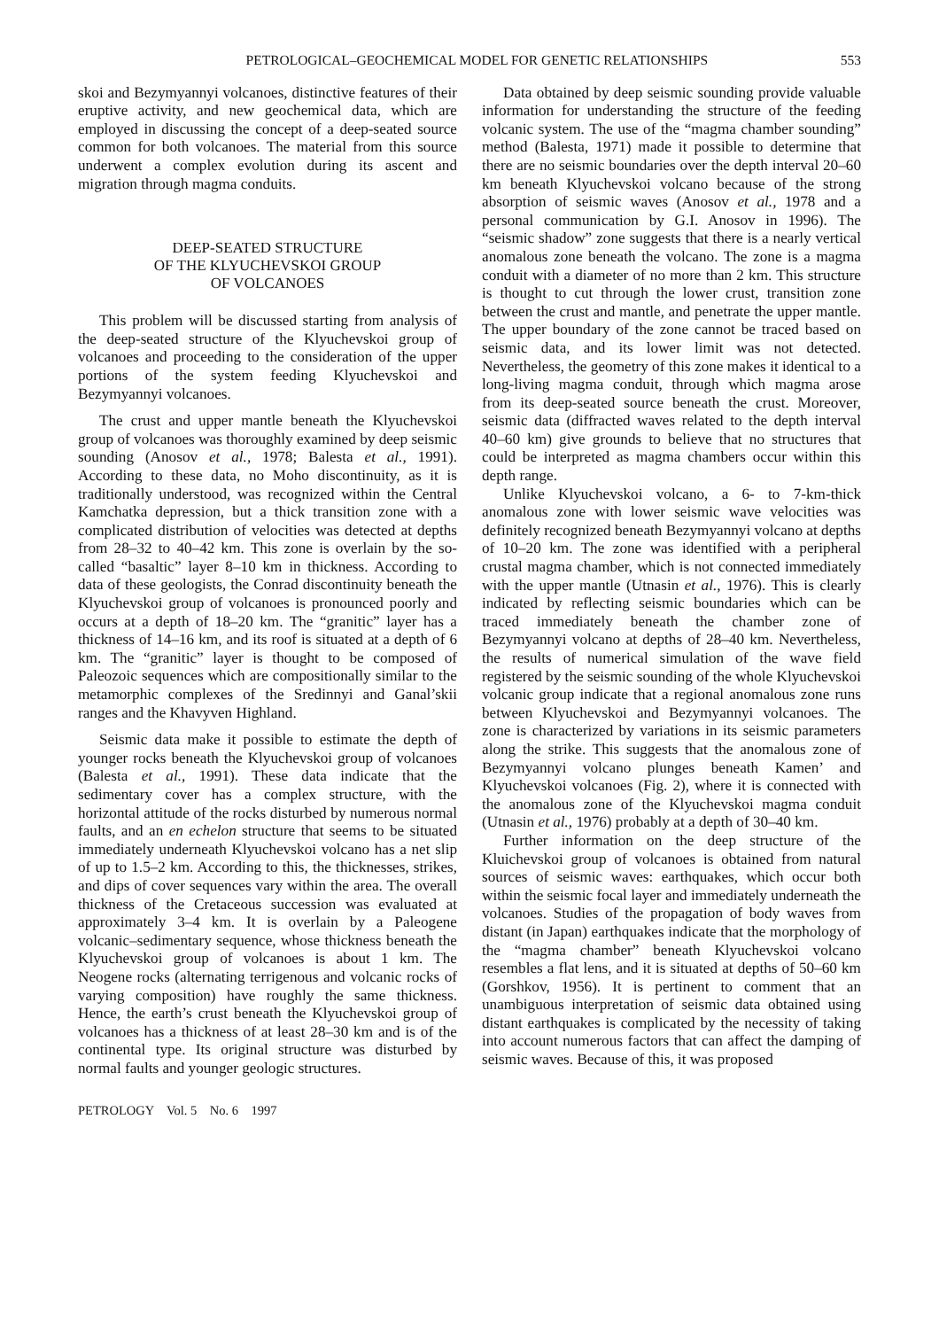PETROLOGICAL–GEOCHEMICAL MODEL FOR GENETIC RELATIONSHIPS 553
skoi and Bezymyannyi volcanoes, distinctive features of their eruptive activity, and new geochemical data, which are employed in discussing the concept of a deep-seated source common for both volcanoes. The material from this source underwent a complex evolution during its ascent and migration through magma conduits.
DEEP-SEATED STRUCTURE
OF THE KLYUCHEVSKOI GROUP
OF VOLCANOES
This problem will be discussed starting from analysis of the deep-seated structure of the Klyuchevskoi group of volcanoes and proceeding to the consideration of the upper portions of the system feeding Klyuchevskoi and Bezymyannyi volcanoes.
The crust and upper mantle beneath the Klyuchevskoi group of volcanoes was thoroughly examined by deep seismic sounding (Anosov et al., 1978; Balesta et al., 1991). According to these data, no Moho discontinuity, as it is traditionally understood, was recognized within the Central Kamchatka depression, but a thick transition zone with a complicated distribution of velocities was detected at depths from 28–32 to 40–42 km. This zone is overlain by the so-called “basaltic” layer 8–10 km in thickness. According to data of these geologists, the Conrad discontinuity beneath the Klyuchevskoi group of volcanoes is pronounced poorly and occurs at a depth of 18–20 km. The “granitic” layer has a thickness of 14–16 km, and its roof is situated at a depth of 6 km. The “granitic” layer is thought to be composed of Paleozoic sequences which are compositionally similar to the metamorphic complexes of the Sredinnyi and Ganal’skii ranges and the Khavyven Highland.
Seismic data make it possible to estimate the depth of younger rocks beneath the Klyuchevskoi group of volcanoes (Balesta et al., 1991). These data indicate that the sedimentary cover has a complex structure, with the horizontal attitude of the rocks disturbed by numerous normal faults, and an en echelon structure that seems to be situated immediately underneath Klyuchevskoi volcano has a net slip of up to 1.5–2 km. According to this, the thicknesses, strikes, and dips of cover sequences vary within the area. The overall thickness of the Cretaceous succession was evaluated at approximately 3–4 km. It is overlain by a Paleogene volcanic–sedimentary sequence, whose thickness beneath the Klyuchevskoi group of volcanoes is about 1 km. The Neogene rocks (alternating terrigenous and volcanic rocks of varying composition) have roughly the same thickness. Hence, the earth’s crust beneath the Klyuchevskoi group of volcanoes has a thickness of at least 28–30 km and is of the continental type. Its original structure was disturbed by normal faults and younger geologic structures.
PETROLOGY Vol. 5 No. 6 1997
Data obtained by deep seismic sounding provide valuable information for understanding the structure of the feeding volcanic system. The use of the “magma chamber sounding” method (Balesta, 1971) made it possible to determine that there are no seismic boundaries over the depth interval 20–60 km beneath Klyuchevskoi volcano because of the strong absorption of seismic waves (Anosov et al., 1978 and a personal communication by G.I. Anosov in 1996). The “seismic shadow” zone suggests that there is a nearly vertical anomalous zone beneath the volcano. The zone is a magma conduit with a diameter of no more than 2 km. This structure is thought to cut through the lower crust, transition zone between the crust and mantle, and penetrate the upper mantle. The upper boundary of the zone cannot be traced based on seismic data, and its lower limit was not detected. Nevertheless, the geometry of this zone makes it identical to a long-living magma conduit, through which magma arose from its deep-seated source beneath the crust. Moreover, seismic data (diffracted waves related to the depth interval 40–60 km) give grounds to believe that no structures that could be interpreted as magma chambers occur within this depth range.
Unlike Klyuchevskoi volcano, a 6- to 7-km-thick anomalous zone with lower seismic wave velocities was definitely recognized beneath Bezymyannyi volcano at depths of 10–20 km. The zone was identified with a peripheral crustal magma chamber, which is not connected immediately with the upper mantle (Utnasin et al., 1976). This is clearly indicated by reflecting seismic boundaries which can be traced immediately beneath the chamber zone of Bezymyannyi volcano at depths of 28–40 km. Nevertheless, the results of numerical simulation of the wave field registered by the seismic sounding of the whole Klyuchevskoi volcanic group indicate that a regional anomalous zone runs between Klyuchevskoi and Bezymyannyi volcanoes. The zone is characterized by variations in its seismic parameters along the strike. This suggests that the anomalous zone of Bezymyannyi volcano plunges beneath Kamen’ and Klyuchevskoi volcanoes (Fig. 2), where it is connected with the anomalous zone of the Klyuchevskoi magma conduit (Utnasin et al., 1976) probably at a depth of 30–40 km.
Further information on the deep structure of the Kluichevskoi group of volcanoes is obtained from natural sources of seismic waves: earthquakes, which occur both within the seismic focal layer and immediately underneath the volcanoes. Studies of the propagation of body waves from distant (in Japan) earthquakes indicate that the morphology of the “magma chamber” beneath Klyuchevskoi volcano resembles a flat lens, and it is situated at depths of 50–60 km (Gorshkov, 1956). It is pertinent to comment that an unambiguous interpretation of seismic data obtained using distant earthquakes is complicated by the necessity of taking into account numerous factors that can affect the damping of seismic waves. Because of this, it was proposed